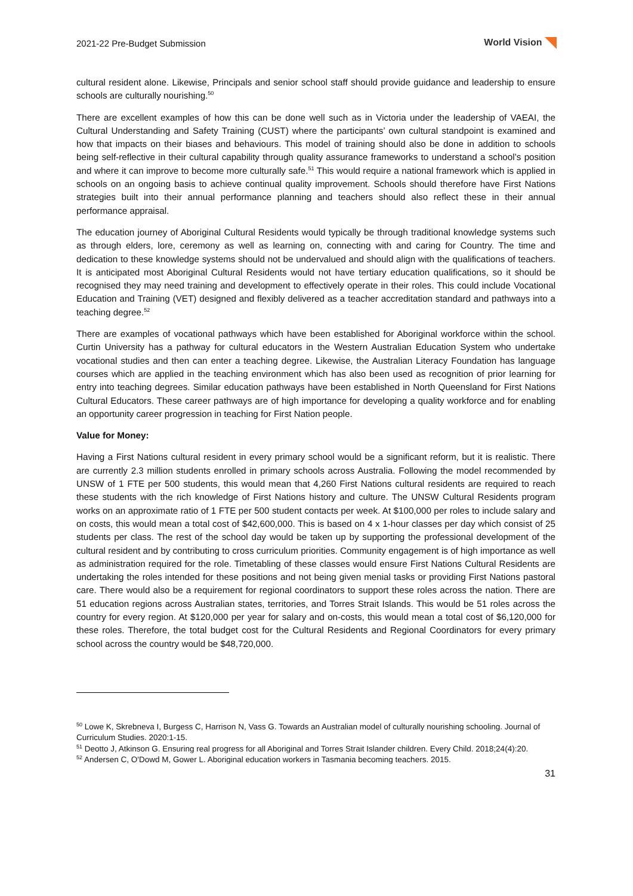2021-22 Pre-Budget Submission World Vision
cultural resident alone. Likewise, Principals and senior school staff should provide guidance and leadership to ensure schools are culturally nourishing.<sup>50</sup>
There are excellent examples of how this can be done well such as in Victoria under the leadership of VAEAI, the Cultural Understanding and Safety Training (CUST) where the participants’ own cultural standpoint is examined and how that impacts on their biases and behaviours. This model of training should also be done in addition to schools being self-reflective in their cultural capability through quality assurance frameworks to understand a school’s position and where it can improve to become more culturally safe.<sup>51</sup> This would require a national framework which is applied in schools on an ongoing basis to achieve continual quality improvement. Schools should therefore have First Nations strategies built into their annual performance planning and teachers should also reflect these in their annual performance appraisal.
The education journey of Aboriginal Cultural Residents would typically be through traditional knowledge systems such as through elders, lore, ceremony as well as learning on, connecting with and caring for Country. The time and dedication to these knowledge systems should not be undervalued and should align with the qualifications of teachers. It is anticipated most Aboriginal Cultural Residents would not have tertiary education qualifications, so it should be recognised they may need training and development to effectively operate in their roles. This could include Vocational Education and Training (VET) designed and flexibly delivered as a teacher accreditation standard and pathways into a teaching degree.<sup>52</sup>
There are examples of vocational pathways which have been established for Aboriginal workforce within the school. Curtin University has a pathway for cultural educators in the Western Australian Education System who undertake vocational studies and then can enter a teaching degree. Likewise, the Australian Literacy Foundation has language courses which are applied in the teaching environment which has also been used as recognition of prior learning for entry into teaching degrees. Similar education pathways have been established in North Queensland for First Nations Cultural Educators. These career pathways are of high importance for developing a quality workforce and for enabling an opportunity career progression in teaching for First Nation people.
Value for Money:
Having a First Nations cultural resident in every primary school would be a significant reform, but it is realistic. There are currently 2.3 million students enrolled in primary schools across Australia. Following the model recommended by UNSW of 1 FTE per 500 students, this would mean that 4,260 First Nations cultural residents are required to reach these students with the rich knowledge of First Nations history and culture. The UNSW Cultural Residents program works on an approximate ratio of 1 FTE per 500 student contacts per week. At $100,000 per roles to include salary and on costs, this would mean a total cost of $42,600,000. This is based on 4 x 1-hour classes per day which consist of 25 students per class. The rest of the school day would be taken up by supporting the professional development of the cultural resident and by contributing to cross curriculum priorities. Community engagement is of high importance as well as administration required for the role. Timetabling of these classes would ensure First Nations Cultural Residents are undertaking the roles intended for these positions and not being given menial tasks or providing First Nations pastoral care. There would also be a requirement for regional coordinators to support these roles across the nation. There are 51 education regions across Australian states, territories, and Torres Strait Islands. This would be 51 roles across the country for every region. At $120,000 per year for salary and on-costs, this would mean a total cost of $6,120,000 for these roles. Therefore, the total budget cost for the Cultural Residents and Regional Coordinators for every primary school across the country would be $48,720,000.
<sup>50</sup> Lowe K, Skrebneva I, Burgess C, Harrison N, Vass G. Towards an Australian model of culturally nourishing schooling. Journal of Curriculum Studies. 2020:1-15.
<sup>51</sup> Deotto J, Atkinson G. Ensuring real progress for all Aboriginal and Torres Strait Islander children. Every Child. 2018;24(4):20.
<sup>52</sup> Andersen C, O'Dowd M, Gower L. Aboriginal education workers in Tasmania becoming teachers. 2015.
31